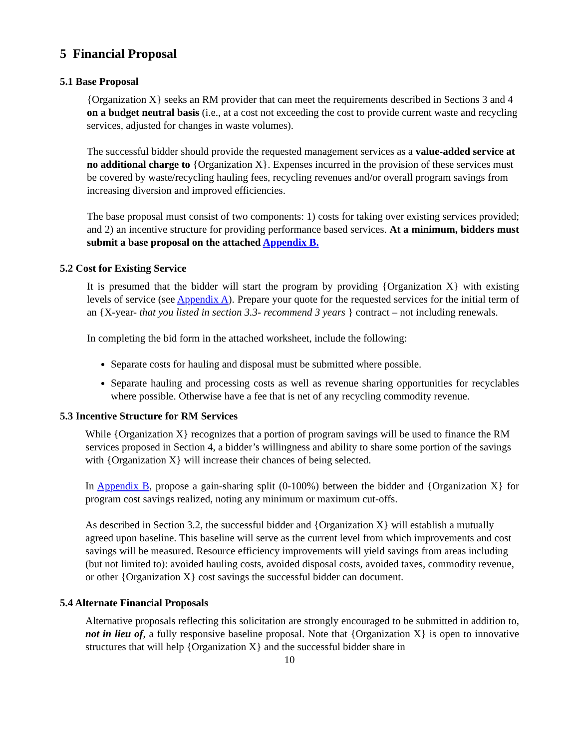5 Financial Proposal
5.1 Base Proposal
{Organization X} seeks an RM provider that can meet the requirements described in Sections 3 and 4 on a budget neutral basis (i.e., at a cost not exceeding the cost to provide current waste and recycling services, adjusted for changes in waste volumes).
The successful bidder should provide the requested management services as a value-added service at no additional charge to {Organization X}. Expenses incurred in the provision of these services must be covered by waste/recycling hauling fees, recycling revenues and/or overall program savings from increasing diversion and improved efficiencies.
The base proposal must consist of two components: 1) costs for taking over existing services provided; and 2) an incentive structure for providing performance based services. At a minimum, bidders must submit a base proposal on the attached Appendix B.
5.2 Cost for Existing Service
It is presumed that the bidder will start the program by providing {Organization X} with existing levels of service (see Appendix A). Prepare your quote for the requested services for the initial term of an {X-year- that you listed in section 3.3- recommend 3 years } contract – not including renewals.
In completing the bid form in the attached worksheet, include the following:
Separate costs for hauling and disposal must be submitted where possible.
Separate hauling and processing costs as well as revenue sharing opportunities for recyclables where possible. Otherwise have a fee that is net of any recycling commodity revenue.
5.3 Incentive Structure for RM Services
While {Organization X} recognizes that a portion of program savings will be used to finance the RM services proposed in Section 4, a bidder’s willingness and ability to share some portion of the savings with {Organization X} will increase their chances of being selected.
In Appendix B, propose a gain-sharing split (0-100%) between the bidder and {Organization X} for program cost savings realized, noting any minimum or maximum cut-offs.
As described in Section 3.2, the successful bidder and {Organization X} will establish a mutually agreed upon baseline. This baseline will serve as the current level from which improvements and cost savings will be measured. Resource efficiency improvements will yield savings from areas including (but not limited to): avoided hauling costs, avoided disposal costs, avoided taxes, commodity revenue, or other {Organization X} cost savings the successful bidder can document.
5.4 Alternate Financial Proposals
Alternative proposals reflecting this solicitation are strongly encouraged to be submitted in addition to, not in lieu of, a fully responsive baseline proposal. Note that {Organization X} is open to innovative structures that will help {Organization X} and the successful bidder share in
10